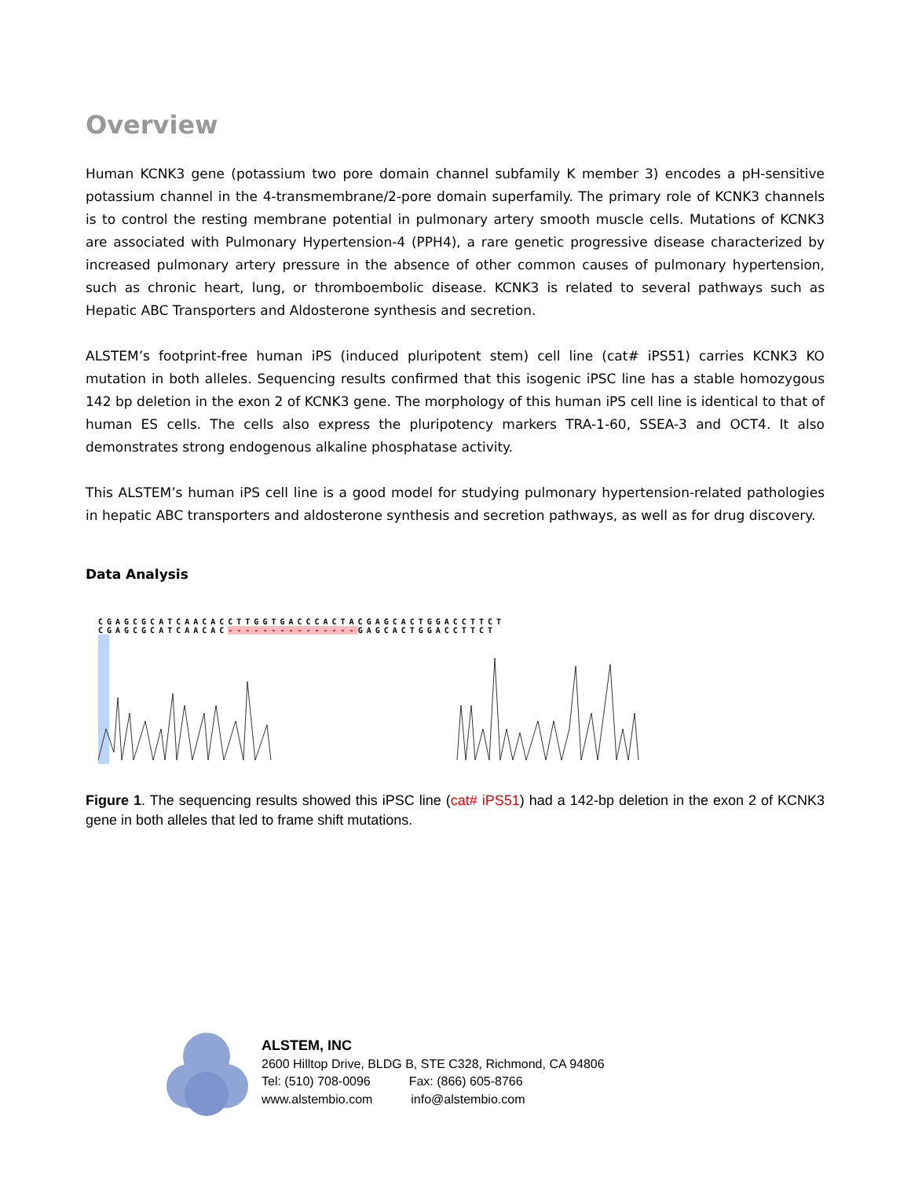Overview
Human KCNK3 gene (potassium two pore domain channel subfamily K member 3) encodes a pH-sensitive potassium channel in the 4-transmembrane/2-pore domain superfamily. The primary role of KCNK3 channels is to control the resting membrane potential in pulmonary artery smooth muscle cells. Mutations of KCNK3 are associated with Pulmonary Hypertension-4 (PPH4), a rare genetic progressive disease characterized by increased pulmonary artery pressure in the absence of other common causes of pulmonary hypertension, such as chronic heart, lung, or thromboembolic disease. KCNK3 is related to several pathways such as Hepatic ABC Transporters and Aldosterone synthesis and secretion.
ALSTEM’s footprint-free human iPS (induced pluripotent stem) cell line (cat# iPS51) carries KCNK3 KO mutation in both alleles. Sequencing results confirmed that this isogenic iPSC line has a stable homozygous 142 bp deletion in the exon 2 of KCNK3 gene. The morphology of this human iPS cell line is identical to that of human ES cells. The cells also express the pluripotency markers TRA-1-60, SSEA-3 and OCT4. It also demonstrates strong endogenous alkaline phosphatase activity.
This ALSTEM’s human iPS cell line is a good model for studying pulmonary hypertension-related pathologies in hepatic ABC transporters and aldosterone synthesis and secretion pathways, as well as for drug discovery.
Data Analysis
CGAGCGCATCAACACCTTGGTGACCCACTACGAGCACTGGACCTTCT
CGAGCGCATCAACAC---------------GAGCACTGGACCTTCT
Figure 1. The sequencing results showed this iPSC line (cat# iPS51) had a 142-bp deletion in the exon 2 of KCNK3 gene in both alleles that led to frame shift mutations.
ALSTEM, INC
2600 Hilltop Drive, BLDG B, STE C328, Richmond, CA 94806
Tel: (510) 708-0096 Fax: (866) 605-8766
www.alstembio.com info@alstembio.com